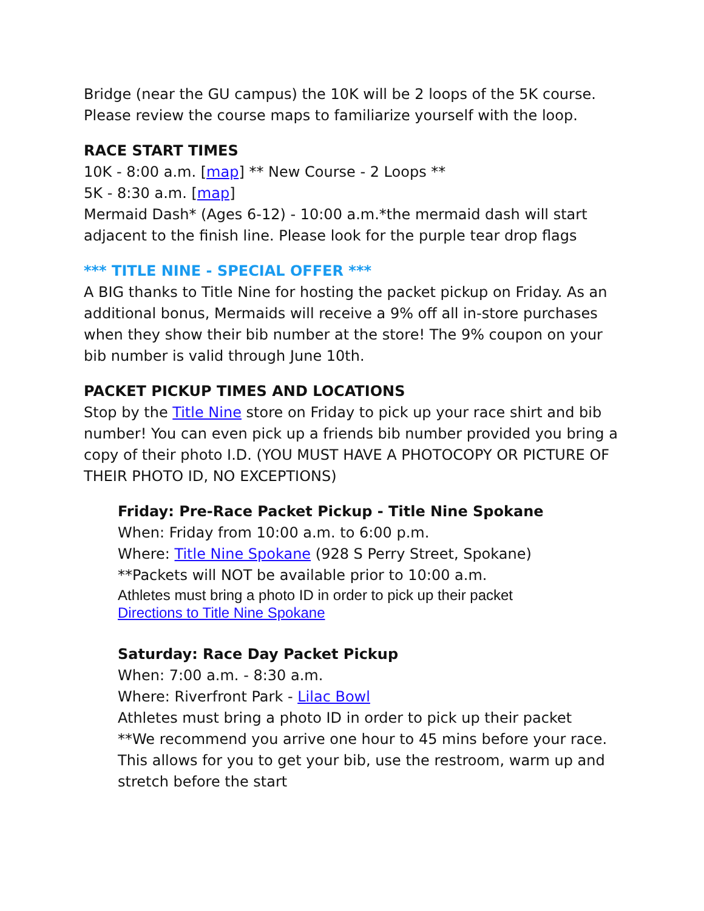Bridge (near the GU campus) the 10K will be 2 loops of the 5K course. Please review the course maps to familiarize yourself with the loop.
RACE START TIMES
10K - 8:00 a.m. [map] ** New Course - 2 Loops **
5K - 8:30 a.m. [map]
Mermaid Dash* (Ages 6-12) - 10:00 a.m.*the mermaid dash will start adjacent to the finish line. Please look for the purple tear drop flags
*** TITLE NINE - SPECIAL OFFER ***
A BIG thanks to Title Nine for hosting the packet pickup on Friday. As an additional bonus, Mermaids will receive a 9% off all in-store purchases when they show their bib number at the store! The 9% coupon on your bib number is valid through June 10th.
PACKET PICKUP TIMES AND LOCATIONS
Stop by the Title Nine store on Friday to pick up your race shirt and bib number! You can even pick up a friends bib number provided you bring a copy of their photo I.D. (YOU MUST HAVE A PHOTOCOPY OR PICTURE OF THEIR PHOTO ID, NO EXCEPTIONS)
Friday: Pre-Race Packet Pickup - Title Nine Spokane
When: Friday from 10:00 a.m. to 6:00 p.m.
Where: Title Nine Spokane (928 S Perry Street, Spokane)
**Packets will NOT be available prior to 10:00 a.m.
Athletes must bring a photo ID in order to pick up their packet
Directions to Title Nine Spokane
Saturday: Race Day Packet Pickup
When: 7:00 a.m. - 8:30 a.m.
Where: Riverfront Park - Lilac Bowl
Athletes must bring a photo ID in order to pick up their packet
**We recommend you arrive one hour to 45 mins before your race. This allows for you to get your bib, use the restroom, warm up and stretch before the start